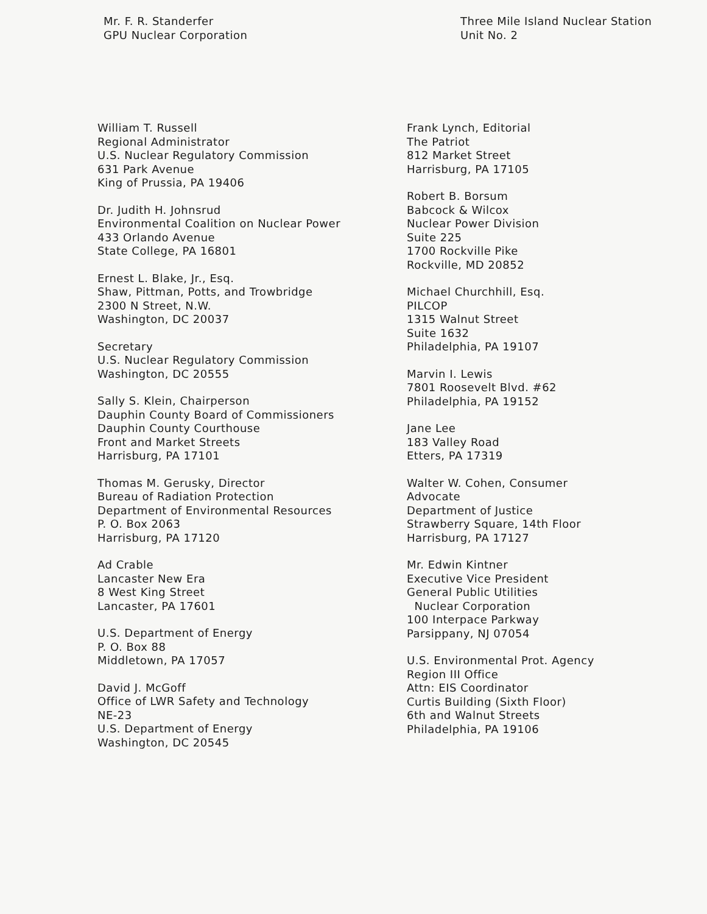Mr. F. R. Standerfer
GPU Nuclear Corporation
Three Mile Island Nuclear Station
Unit No. 2
William T. Russell
Regional Administrator
U.S. Nuclear Regulatory Commission
631 Park Avenue
King of Prussia, PA 19406
Dr. Judith H. Johnsrud
Environmental Coalition on Nuclear Power
433 Orlando Avenue
State College, PA 16801
Ernest L. Blake, Jr., Esq.
Shaw, Pittman, Potts, and Trowbridge
2300 N Street, N.W.
Washington, DC 20037
Secretary
U.S. Nuclear Regulatory Commission
Washington, DC 20555
Sally S. Klein, Chairperson
Dauphin County Board of Commissioners
Dauphin County Courthouse
Front and Market Streets
Harrisburg, PA 17101
Thomas M. Gerusky, Director
Bureau of Radiation Protection
Department of Environmental Resources
P. O. Box 2063
Harrisburg, PA 17120
Ad Crable
Lancaster New Era
8 West King Street
Lancaster, PA 17601
U.S. Department of Energy
P. O. Box 88
Middletown, PA 17057
David J. McGoff
Office of LWR Safety and Technology
NE-23
U.S. Department of Energy
Washington, DC 20545
Frank Lynch, Editorial
The Patriot
812 Market Street
Harrisburg, PA 17105
Robert B. Borsum
Babcock & Wilcox
Nuclear Power Division
Suite 225
1700 Rockville Pike
Rockville, MD 20852
Michael Churchhill, Esq.
PILCOP
1315 Walnut Street
Suite 1632
Philadelphia, PA 19107
Marvin I. Lewis
7801 Roosevelt Blvd. #62
Philadelphia, PA 19152
Jane Lee
183 Valley Road
Etters, PA 17319
Walter W. Cohen, Consumer
Advocate
Department of Justice
Strawberry Square, 14th Floor
Harrisburg, PA 17127
Mr. Edwin Kintner
Executive Vice President
General Public Utilities
Nuclear Corporation
100 Interpace Parkway
Parsippany, NJ 07054
U.S. Environmental Prot. Agency
Region III Office
Attn: EIS Coordinator
Curtis Building (Sixth Floor)
6th and Walnut Streets
Philadelphia, PA 19106